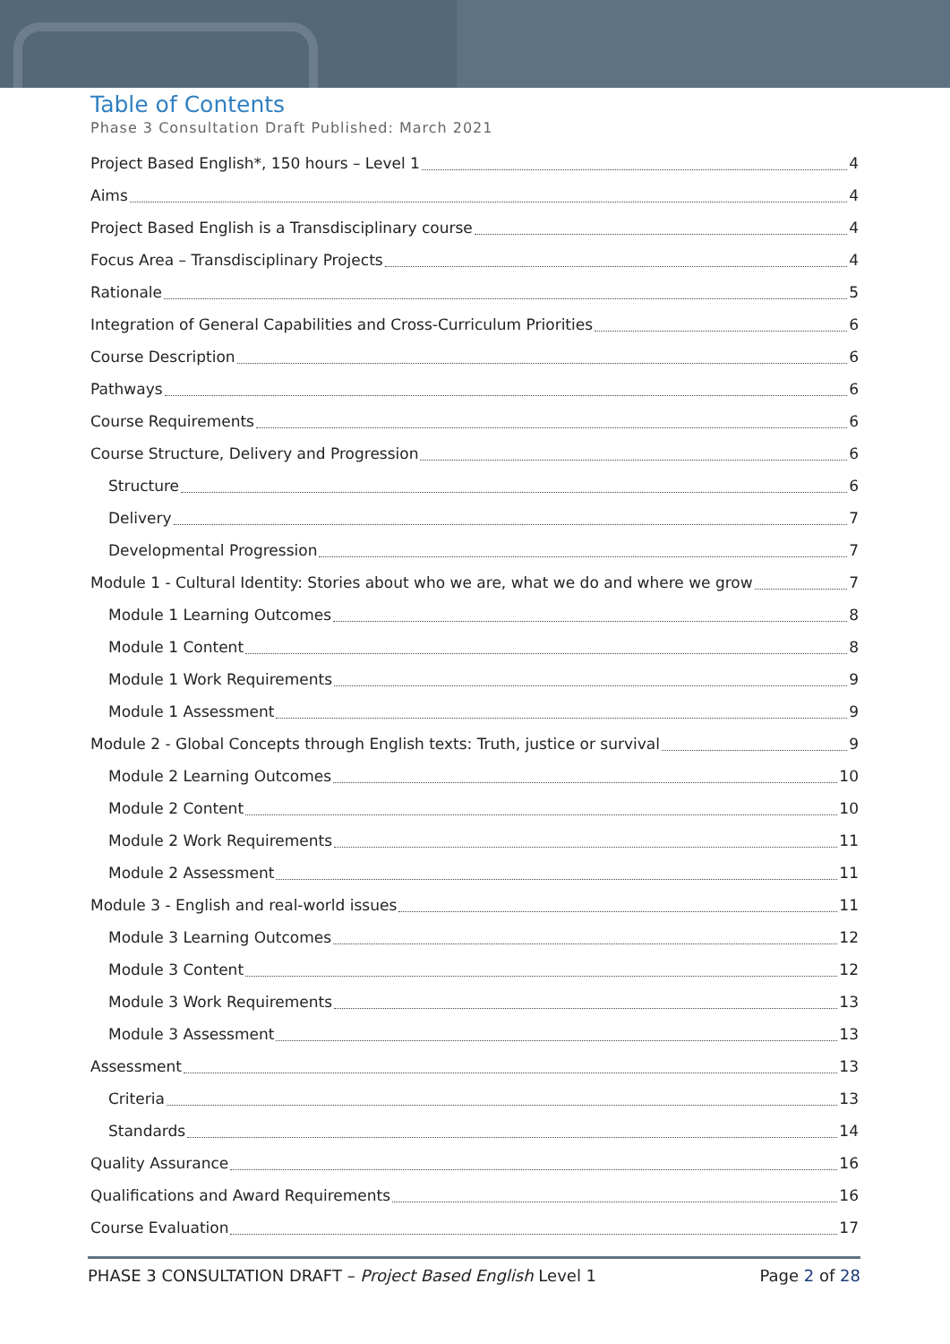Table of Contents
Phase 3 Consultation Draft Published: March 2021
Project Based English*, 150 hours – Level 1 4
Aims 4
Project Based English is a Transdisciplinary course 4
Focus Area – Transdisciplinary Projects 4
Rationale 5
Integration of General Capabilities and Cross-Curriculum Priorities 6
Course Description 6
Pathways 6
Course Requirements 6
Course Structure, Delivery and Progression 6
Structure 6
Delivery 7
Developmental Progression 7
Module 1 - Cultural Identity: Stories about who we are, what we do and where we grow 7
Module 1 Learning Outcomes 8
Module 1 Content 8
Module 1 Work Requirements 9
Module 1 Assessment 9
Module 2 - Global Concepts through English texts: Truth, justice or survival 9
Module 2 Learning Outcomes 10
Module 2 Content 10
Module 2 Work Requirements 11
Module 2 Assessment 11
Module 3 - English and real-world issues 11
Module 3 Learning Outcomes 12
Module 3 Content 12
Module 3 Work Requirements 13
Module 3 Assessment 13
Assessment 13
Criteria 13
Standards 14
Quality Assurance 16
Qualifications and Award Requirements 16
Course Evaluation 17
PHASE 3 CONSULTATION DRAFT – Project Based English Level 1 Page 2 of 28